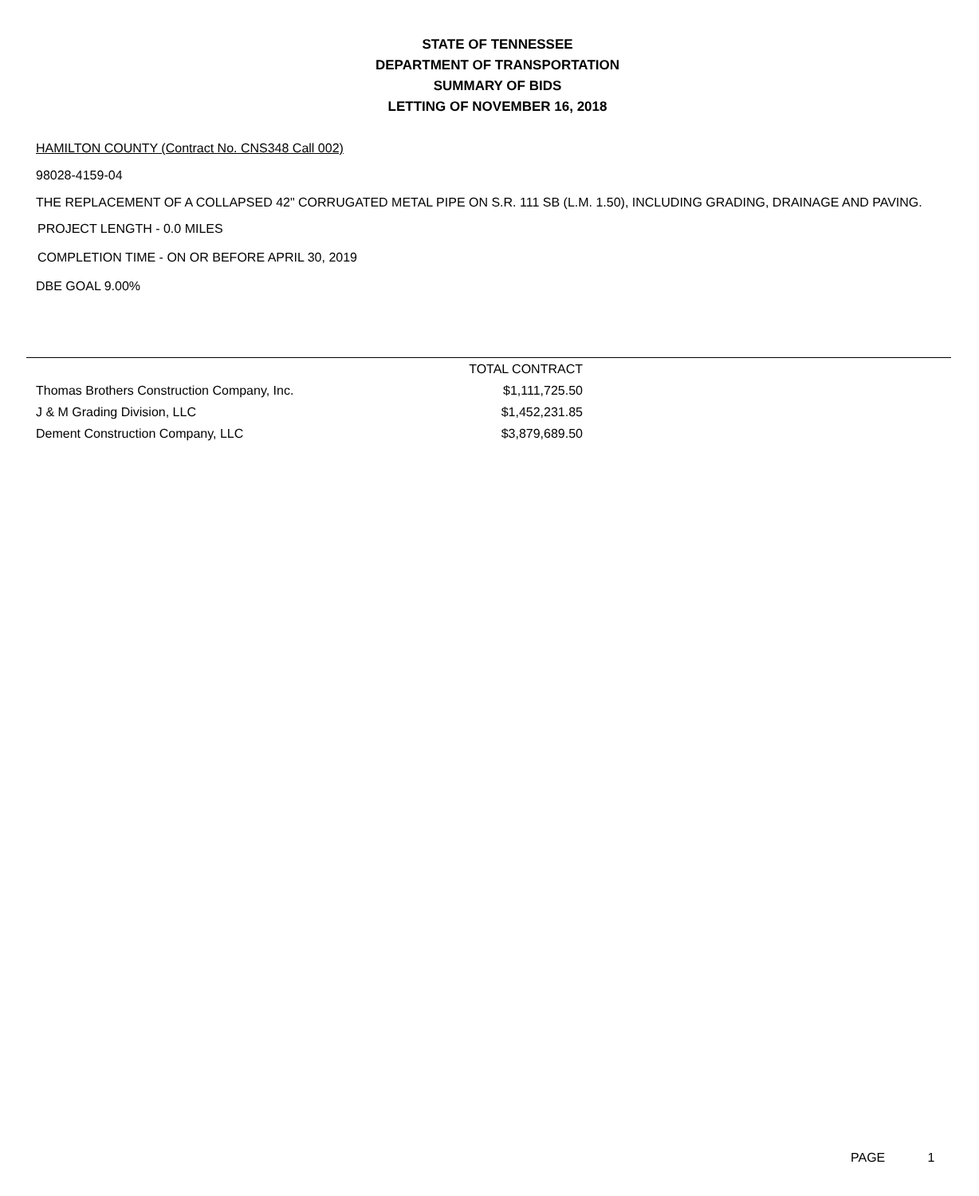STATE OF TENNESSEE
DEPARTMENT OF TRANSPORTATION
SUMMARY OF BIDS
LETTING OF NOVEMBER 16, 2018
HAMILTON COUNTY (Contract No. CNS348 Call 002)
98028-4159-04
THE REPLACEMENT OF A COLLAPSED 42" CORRUGATED METAL PIPE ON S.R. 111 SB (L.M. 1.50), INCLUDING GRADING, DRAINAGE AND PAVING.
PROJECT LENGTH - 0.0 MILES
COMPLETION TIME - ON OR BEFORE APRIL 30, 2019
DBE GOAL 9.00%
| | TOTAL CONTRACT |
| --- | --- |
| Thomas Brothers Construction Company, Inc. | $1,111,725.50 |
| J & M Grading Division, LLC | $1,452,231.85 |
| Dement Construction Company, LLC | $3,879,689.50 |
PAGE 1